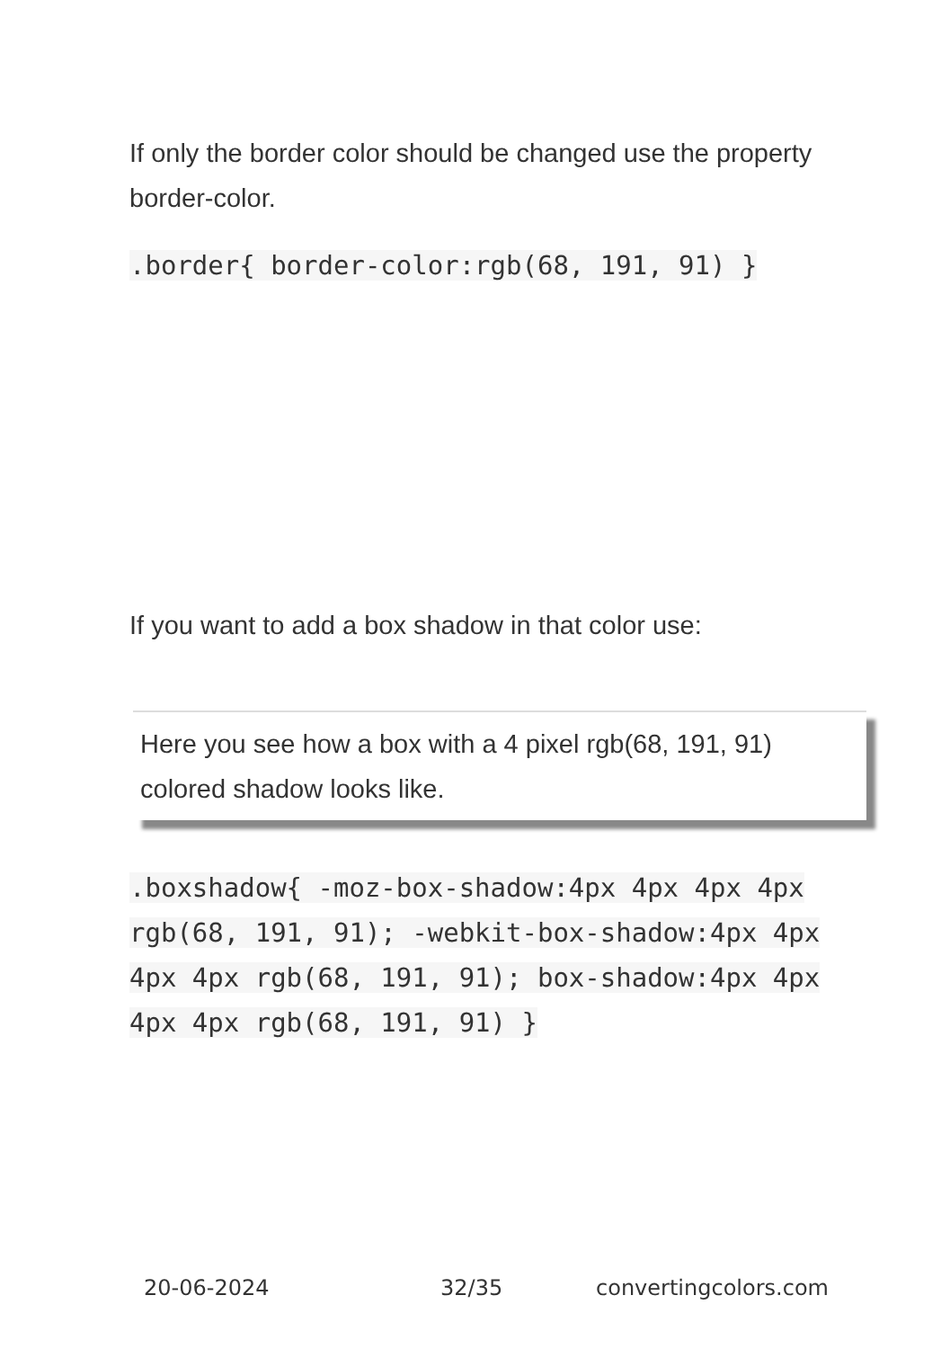If only the border color should be changed use the property border-color.
.border{ border-color:rgb(68, 191, 91) }
If you want to add a box shadow in that color use:
Here you see how a box with a 4 pixel rgb(68, 191, 91) colored shadow looks like.
.boxshadow{ -moz-box-shadow:4px 4px 4px 4px rgb(68, 191, 91); -webkit-box-shadow:4px 4px 4px 4px rgb(68, 191, 91); box-shadow:4px 4px 4px 4px rgb(68, 191, 91) }
20-06-2024 32/35 convertingcolors.com